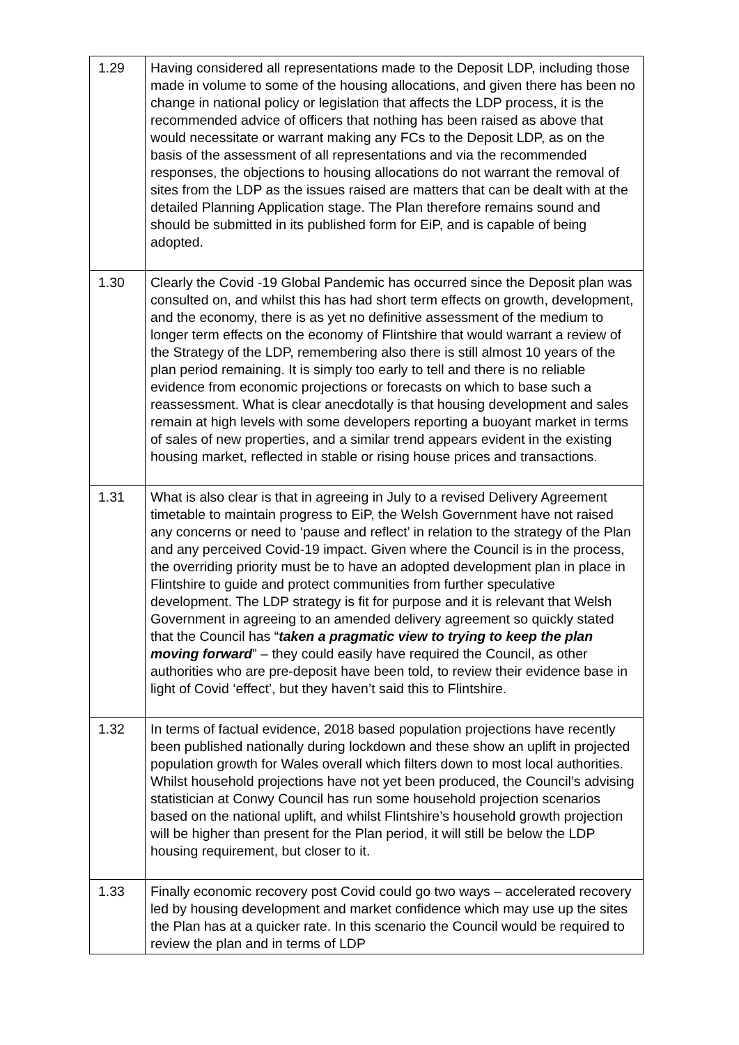| 1.29 | Having considered all representations made to the Deposit LDP, including those made in volume to some of the housing allocations, and given there has been no change in national policy or legislation that affects the LDP process, it is the recommended advice of officers that nothing has been raised as above that would necessitate or warrant making any FCs to the Deposit LDP, as on the basis of the assessment of all representations and via the recommended responses, the objections to housing allocations do not warrant the removal of sites from the LDP as the issues raised are matters that can be dealt with at the detailed Planning Application stage. The Plan therefore remains sound and should be submitted in its published form for EiP, and is capable of being adopted. |
| 1.30 | Clearly the Covid -19 Global Pandemic has occurred since the Deposit plan was consulted on, and whilst this has had short term effects on growth, development, and the economy, there is as yet no definitive assessment of the medium to longer term effects on the economy of Flintshire that would warrant a review of the Strategy of the LDP, remembering also there is still almost 10 years of the plan period remaining. It is simply too early to tell and there is no reliable evidence from economic projections or forecasts on which to base such a reassessment. What is clear anecdotally is that housing development and sales remain at high levels with some developers reporting a buoyant market in terms of sales of new properties, and a similar trend appears evident in the existing housing market, reflected in stable or rising house prices and transactions. |
| 1.31 | What is also clear is that in agreeing in July to a revised Delivery Agreement timetable to maintain progress to EiP, the Welsh Government have not raised any concerns or need to ‘pause and reflect’ in relation to the strategy of the Plan and any perceived Covid-19 impact. Given where the Council is in the process, the overriding priority must be to have an adopted development plan in place in Flintshire to guide and protect communities from further speculative development. The LDP strategy is fit for purpose and it is relevant that Welsh Government in agreeing to an amended delivery agreement so quickly stated that the Council has “ taken a pragmatic view to trying to keep the plan moving forward ” – they could easily have required the Council, as other authorities who are pre-deposit have been told, to review their evidence base in light of Covid ‘effect’, but they haven’t said this to Flintshire. |
| 1.32 | In terms of factual evidence, 2018 based population projections have recently been published nationally during lockdown and these show an uplift in projected population growth for Wales overall which filters down to most local authorities. Whilst household projections have not yet been produced, the Council’s advising statistician at Conwy Council has run some household projection scenarios based on the national uplift, and whilst Flintshire’s household growth projection will be higher than present for the Plan period, it will still be below the LDP housing requirement, but closer to it. |
| 1.33 | Finally economic recovery post Covid could go two ways – accelerated recovery led by housing development and market confidence which may use up the sites the Plan has at a quicker rate. In this scenario the Council would be required to review the plan and in terms of LDP |